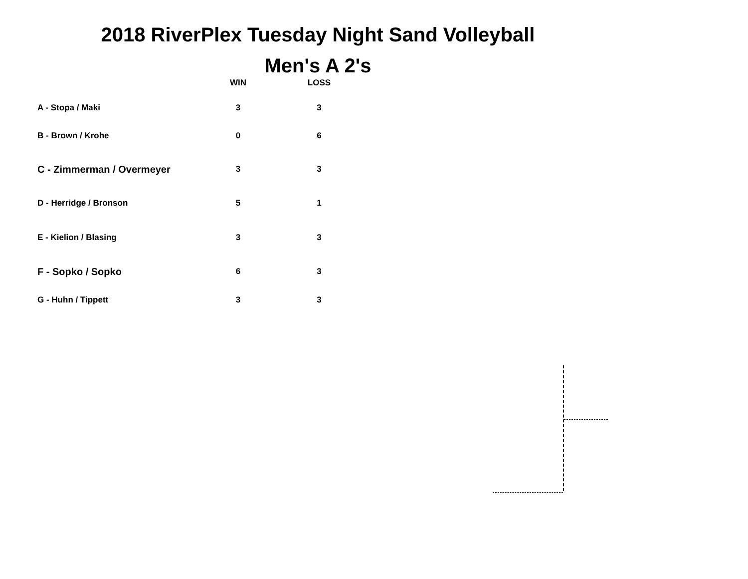2018 RiverPlex Tuesday Night Sand Volleyball
Men's A 2's
| | WIN | LOSS |
| --- | --- | --- |
| A - Stopa / Maki | 3 | 3 |
| B - Brown / Krohe | 0 | 6 |
| C - Zimmerman / Overmeyer | 3 | 3 |
| D - Herridge / Bronson | 5 | 1 |
| E - Kielion / Blasing | 3 | 3 |
| F - Sopko / Sopko | 6 | 3 |
| G - Huhn / Tippett | 3 | 3 |